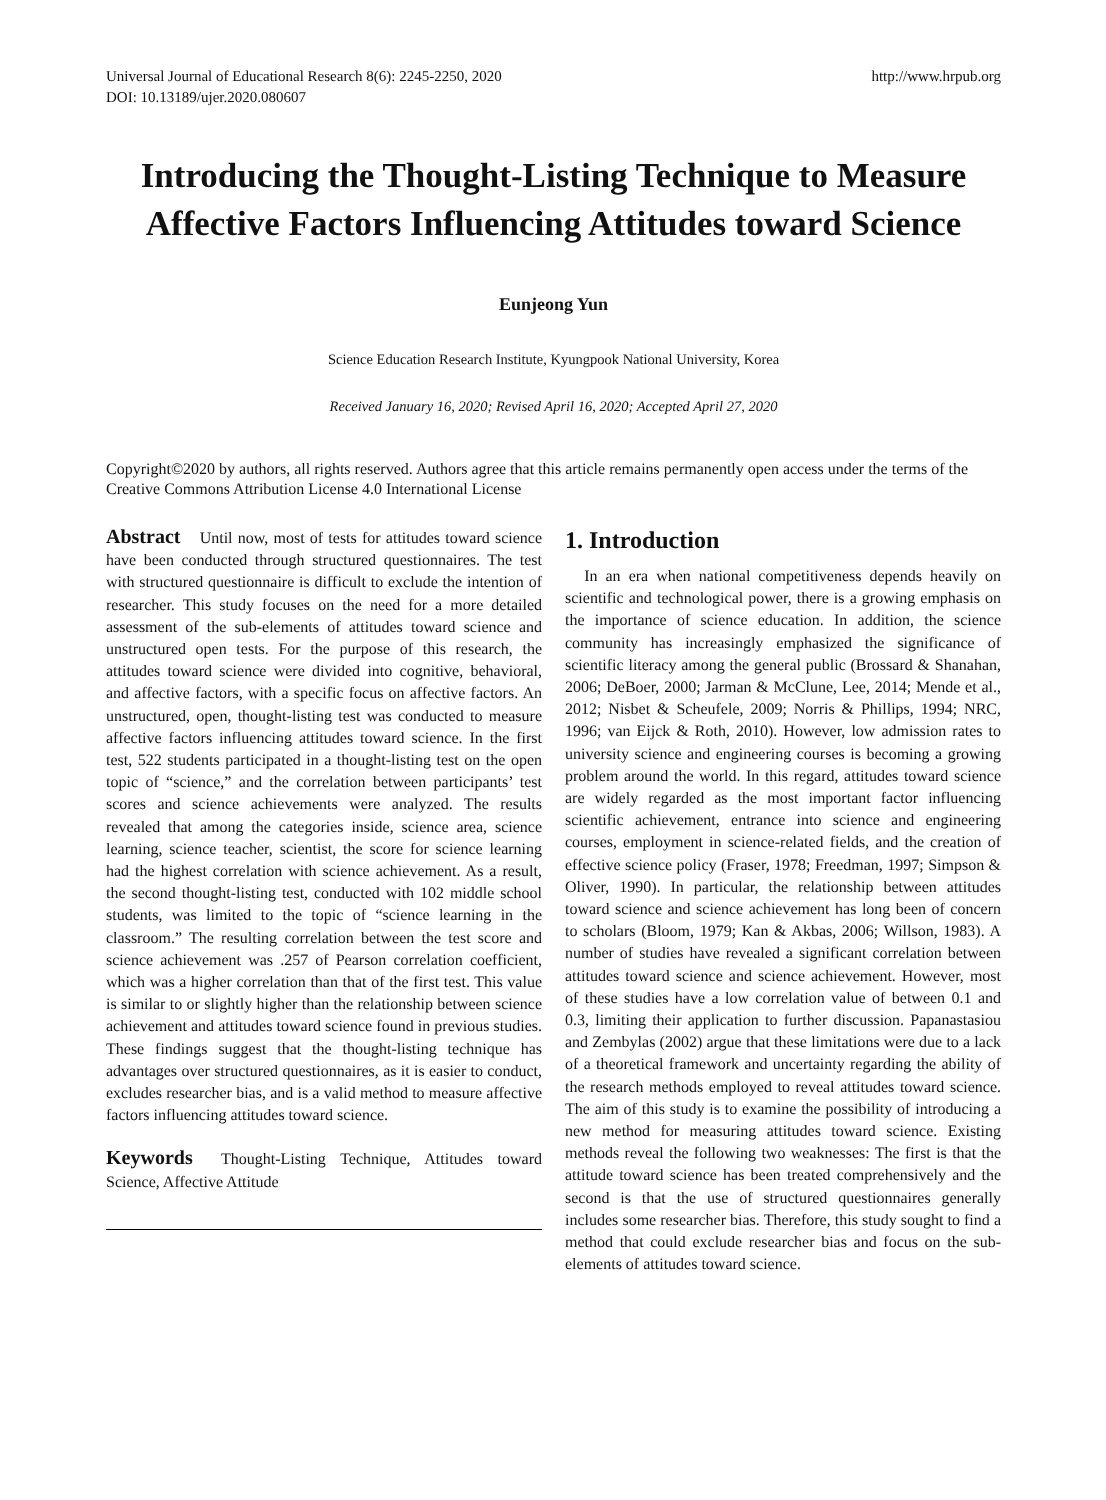Universal Journal of Educational Research 8(6): 2245-2250, 2020
DOI: 10.13189/ujer.2020.080607
http://www.hrpub.org
Introducing the Thought-Listing Technique to Measure Affective Factors Influencing Attitudes toward Science
Eunjeong Yun
Science Education Research Institute, Kyungpook National University, Korea
Received January 16, 2020; Revised April 16, 2020; Accepted April 27, 2020
Copyright©2020 by authors, all rights reserved. Authors agree that this article remains permanently open access under the terms of the Creative Commons Attribution License 4.0 International License
Abstract Until now, most of tests for attitudes toward science have been conducted through structured questionnaires. The test with structured questionnaire is difficult to exclude the intention of researcher. This study focuses on the need for a more detailed assessment of the sub-elements of attitudes toward science and unstructured open tests. For the purpose of this research, the attitudes toward science were divided into cognitive, behavioral, and affective factors, with a specific focus on affective factors. An unstructured, open, thought-listing test was conducted to measure affective factors influencing attitudes toward science. In the first test, 522 students participated in a thought-listing test on the open topic of “science,” and the correlation between participants’ test scores and science achievements were analyzed. The results revealed that among the categories inside, science area, science learning, science teacher, scientist, the score for science learning had the highest correlation with science achievement. As a result, the second thought-listing test, conducted with 102 middle school students, was limited to the topic of “science learning in the classroom.” The resulting correlation between the test score and science achievement was .257 of Pearson correlation coefficient, which was a higher correlation than that of the first test. This value is similar to or slightly higher than the relationship between science achievement and attitudes toward science found in previous studies. These findings suggest that the thought-listing technique has advantages over structured questionnaires, as it is easier to conduct, excludes researcher bias, and is a valid method to measure affective factors influencing attitudes toward science.
Keywords Thought-Listing Technique, Attitudes toward Science, Affective Attitude
1. Introduction
In an era when national competitiveness depends heavily on scientific and technological power, there is a growing emphasis on the importance of science education. In addition, the science community has increasingly emphasized the significance of scientific literacy among the general public (Brossard & Shanahan, 2006; DeBoer, 2000; Jarman & McClune, Lee, 2014; Mende et al., 2012; Nisbet & Scheufele, 2009; Norris & Phillips, 1994; NRC, 1996; van Eijck & Roth, 2010). However, low admission rates to university science and engineering courses is becoming a growing problem around the world. In this regard, attitudes toward science are widely regarded as the most important factor influencing scientific achievement, entrance into science and engineering courses, employment in science-related fields, and the creation of effective science policy (Fraser, 1978; Freedman, 1997; Simpson & Oliver, 1990). In particular, the relationship between attitudes toward science and science achievement has long been of concern to scholars (Bloom, 1979; Kan & Akbas, 2006; Willson, 1983). A number of studies have revealed a significant correlation between attitudes toward science and science achievement. However, most of these studies have a low correlation value of between 0.1 and 0.3, limiting their application to further discussion. Papanastasiou and Zembylas (2002) argue that these limitations were due to a lack of a theoretical framework and uncertainty regarding the ability of the research methods employed to reveal attitudes toward science. The aim of this study is to examine the possibility of introducing a new method for measuring attitudes toward science. Existing methods reveal the following two weaknesses: The first is that the attitude toward science has been treated comprehensively and the second is that the use of structured questionnaires generally includes some researcher bias. Therefore, this study sought to find a method that could exclude researcher bias and focus on the sub-elements of attitudes toward science.